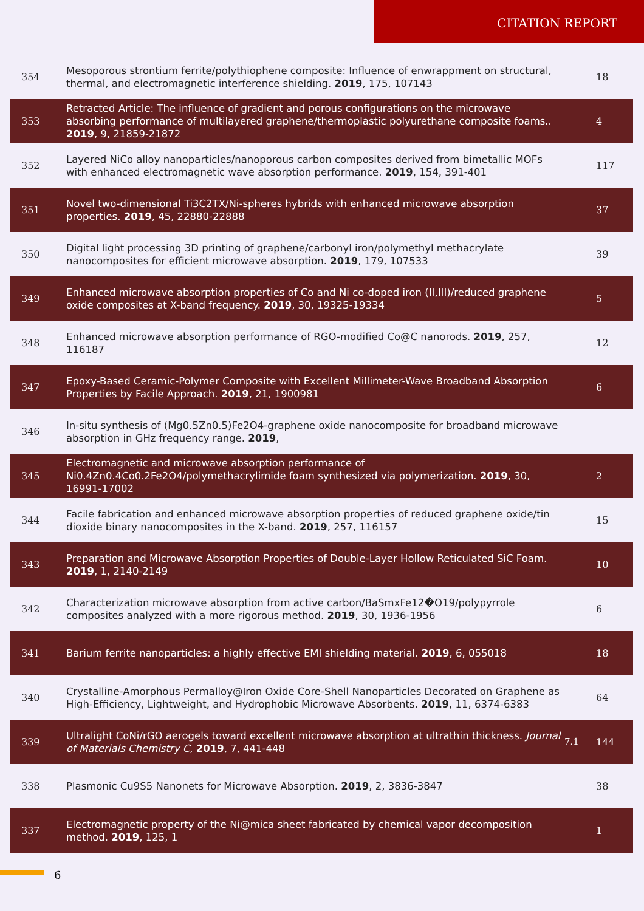CITATION REPORT
| 354 | Mesoporous strontium ferrite/polythiophene composite: Influence of enwrappment on structural, thermal, and electromagnetic interference shielding. 2019 , 175, 107143 | | 18 |
| 353 | Retracted Article: The influence of gradient and porous configurations on the microwave absorbing performance of multilayered graphene/thermoplastic polyurethane composite foams.. 2019 , 9, 21859-21872 | | 4 |
| 352 | Layered NiCo alloy nanoparticles/nanoporous carbon composites derived from bimetallic MOFs with enhanced electromagnetic wave absorption performance. 2019 , 154, 391-401 | | 117 |
| 351 | Novel two-dimensional Ti3C2TX/Ni-spheres hybrids with enhanced microwave absorption properties. 2019 , 45, 22880-22888 | | 37 |
| 350 | Digital light processing 3D printing of graphene/carbonyl iron/polymethyl methacrylate nanocomposites for efficient microwave absorption. 2019 , 179, 107533 | | 39 |
| 349 | Enhanced microwave absorption properties of Co and Ni co-doped iron (II,III)/reduced graphene oxide composites at X-band frequency. 2019 , 30, 19325-19334 | | 5 |
| 348 | Enhanced microwave absorption performance of RGO-modified Co@C nanorods. 2019 , 257, 116187 | | 12 |
| 347 | Epoxy-Based Ceramic-Polymer Composite with Excellent Millimeter-Wave Broadband Absorption Properties by Facile Approach. 2019 , 21, 1900981 | | 6 |
| 346 | In-situ synthesis of (Mg0.5Zn0.5)Fe2O4-graphene oxide nanocomposite for broadband microwave absorption in GHz frequency range. 2019 , | | |
| 345 | Electromagnetic and microwave absorption performance of Ni0.4Zn0.4Co0.2Fe2O4/polymethacrylimide foam synthesized via polymerization. 2019 , 30, 16991-17002 | | 2 |
| 344 | Facile fabrication and enhanced microwave absorption properties of reduced graphene oxide/tin dioxide binary nanocomposites in the X-band. 2019 , 257, 116157 | | 15 |
| 343 | Preparation and Microwave Absorption Properties of Double-Layer Hollow Reticulated SiC Foam. 2019 , 1, 2140-2149 | | 10 |
| 342 | Characterization microwave absorption from active carbon/BaSmxFe12�O19/polypyrrole composites analyzed with a more rigorous method. 2019 , 30, 1936-1956 | | 6 |
| 341 | Barium ferrite nanoparticles: a highly effective EMI shielding material. 2019 , 6, 055018 | | 18 |
| 340 | Crystalline-Amorphous Permalloy@Iron Oxide Core-Shell Nanoparticles Decorated on Graphene as High-Efficiency, Lightweight, and Hydrophobic Microwave Absorbents. 2019 , 11, 6374-6383 | | 64 |
| 339 | Ultralight CoNi/rGO aerogels toward excellent microwave absorption at ultrathin thickness. Journal of Materials Chemistry C , 2019 , 7, 441-448 | 7.1 | 144 |
| 338 | Plasmonic Cu9S5 Nanonets for Microwave Absorption. 2019 , 2, 3836-3847 | | 38 |
| 337 | Electromagnetic property of the Ni@mica sheet fabricated by chemical vapor decomposition method. 2019 , 125, 1 | | 1 |
6